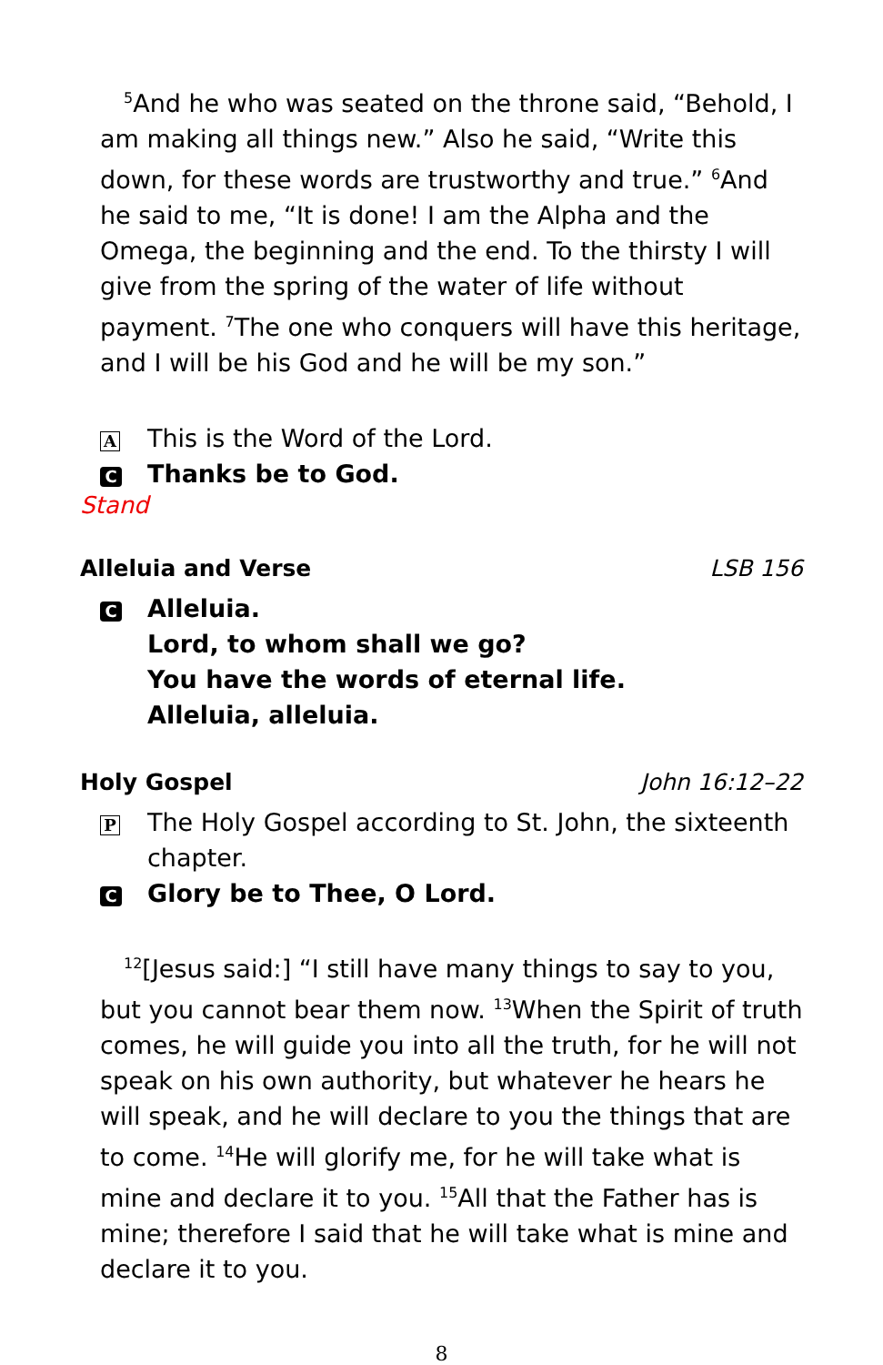<sup>5</sup> And he who was seated on the throne said, “Behold, I am making all things new.” Also he said, “Write this down, for these words are trustworthy and true.” <sup>6</sup>And he said to me, “It is done! I am the Alpha and the Omega, the beginning and the end. To the thirsty I will give from the spring of the water of life without payment. <sup>7</sup>The one who conquers will have this heritage, and I will be his God and he will be my son.”
A This is the Word of the Lord.
C Thanks be to God.
Stand
Alleluia and Verse LSB 156
C Alleluia.
Lord, to whom shall we go?
You have the words of eternal life.
Alleluia, alleluia.
Holy Gospel John 16:12–22
P The Holy Gospel according to St. John, the sixteenth chapter.
C Glory be to Thee, O Lord.
<sup>12</sup> [Jesus said:] “I still have many things to say to you, but you cannot bear them now. <sup>13</sup>When the Spirit of truth comes, he will guide you into all the truth, for he will not speak on his own authority, but whatever he hears he will speak, and he will declare to you the things that are to come. <sup>14</sup>He will glorify me, for he will take what is mine and declare it to you. <sup>15</sup>All that the Father has is mine; therefore I said that he will take what is mine and declare it to you.
8